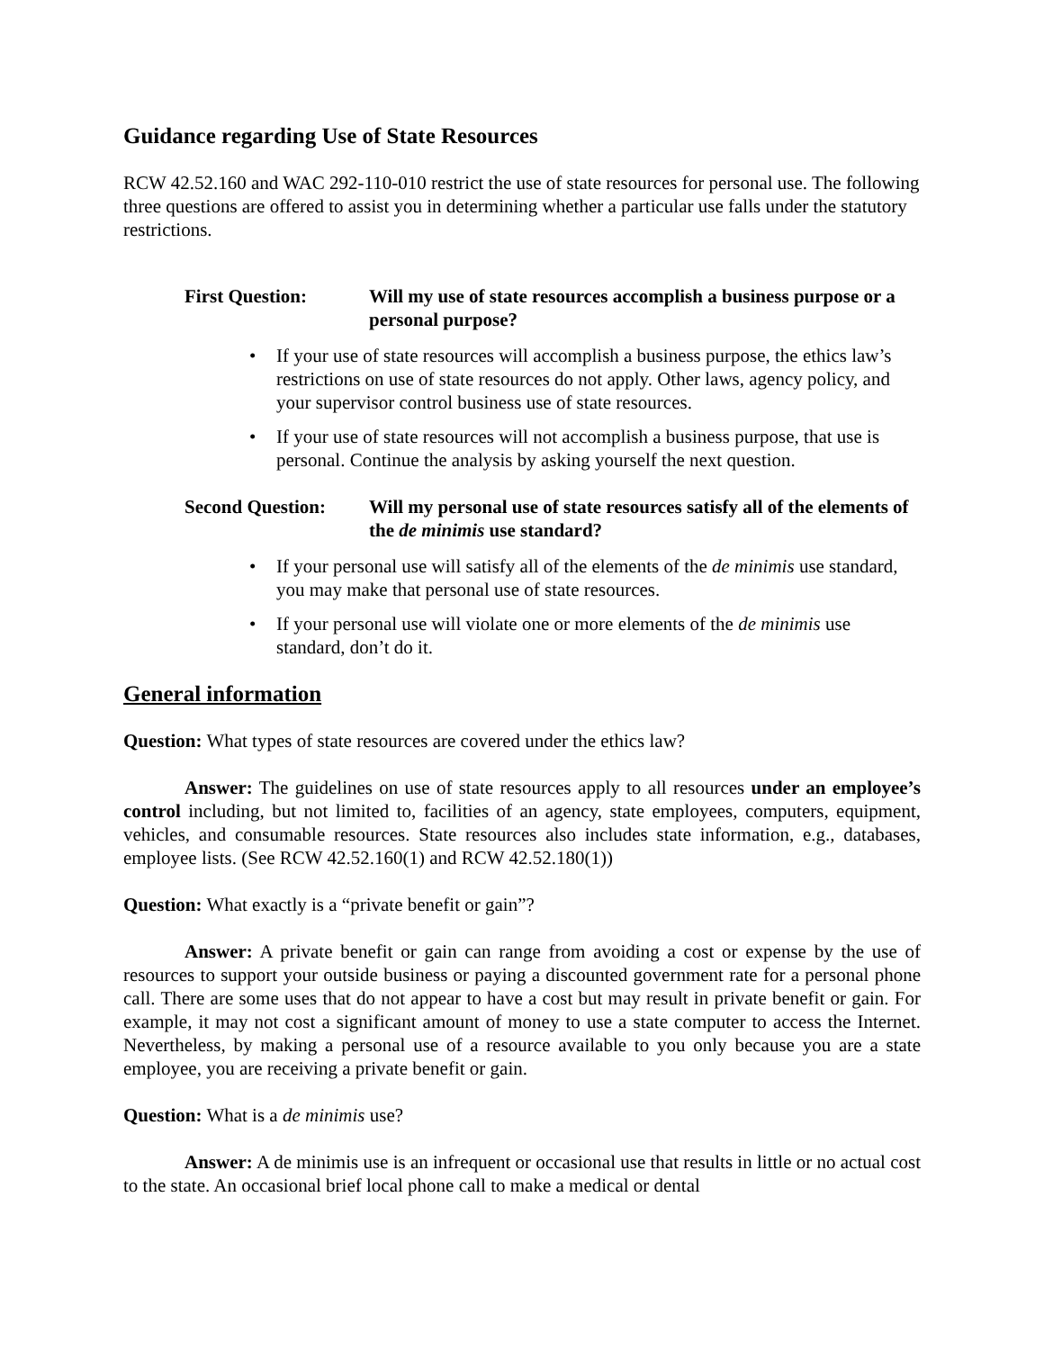Guidance regarding Use of State Resources
RCW 42.52.160 and WAC 292-110-010 restrict the use of state resources for personal use. The following three questions are offered to assist you in determining whether a particular use falls under the statutory restrictions.
First Question: Will my use of state resources accomplish a business purpose or a personal purpose?
If your use of state resources will accomplish a business purpose, the ethics law’s restrictions on use of state resources do not apply. Other laws, agency policy, and your supervisor control business use of state resources.
If your use of state resources will not accomplish a business purpose, that use is personal. Continue the analysis by asking yourself the next question.
Second Question: Will my personal use of state resources satisfy all of the elements of the de minimis use standard?
If your personal use will satisfy all of the elements of the de minimis use standard, you may make that personal use of state resources.
If your personal use will violate one or more elements of the de minimis use standard, don’t do it.
General information
Question: What types of state resources are covered under the ethics law?
Answer: The guidelines on use of state resources apply to all resources under an employee’s control including, but not limited to, facilities of an agency, state employees, computers, equipment, vehicles, and consumable resources. State resources also includes state information, e.g., databases, employee lists. (See RCW 42.52.160(1) and RCW 42.52.180(1))
Question: What exactly is a “private benefit or gain”?
Answer: A private benefit or gain can range from avoiding a cost or expense by the use of resources to support your outside business or paying a discounted government rate for a personal phone call. There are some uses that do not appear to have a cost but may result in private benefit or gain. For example, it may not cost a significant amount of money to use a state computer to access the Internet. Nevertheless, by making a personal use of a resource available to you only because you are a state employee, you are receiving a private benefit or gain.
Question: What is a de minimis use?
Answer: A de minimis use is an infrequent or occasional use that results in little or no actual cost to the state. An occasional brief local phone call to make a medical or dental